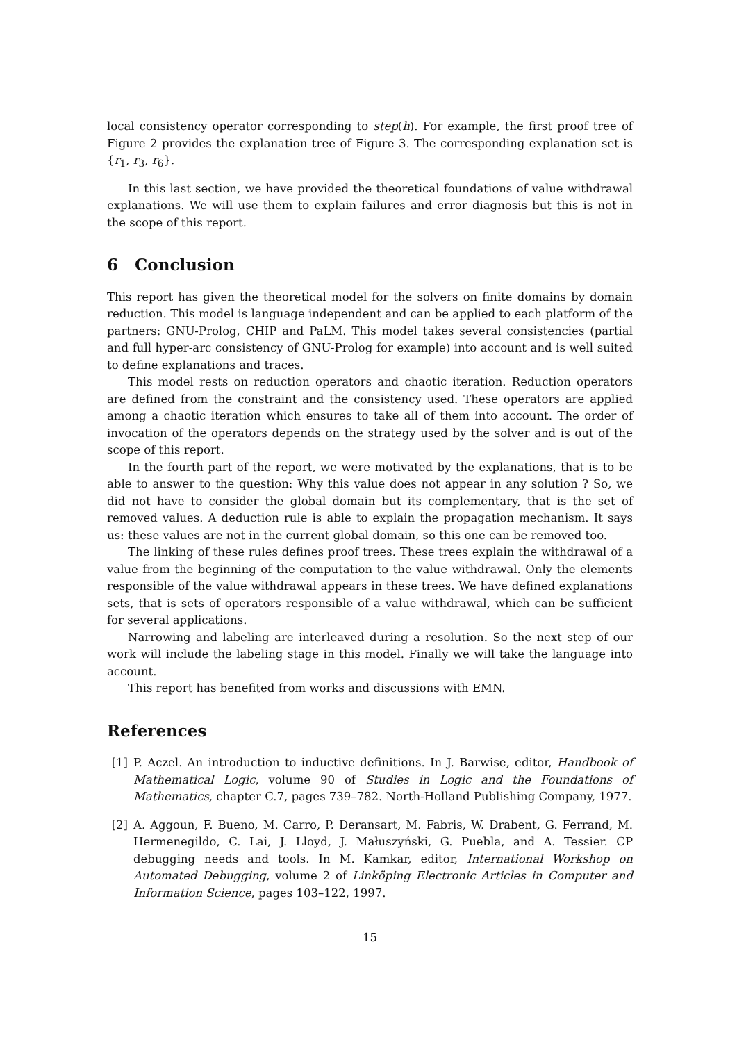local consistency operator corresponding to step(h). For example, the first proof tree of Figure 2 provides the explanation tree of Figure 3. The corresponding explanation set is {r<sub>1</sub>, r<sub>3</sub>, r<sub>6</sub>}.
In this last section, we have provided the theoretical foundations of value withdrawal explanations. We will use them to explain failures and error diagnosis but this is not in the scope of this report.
6 Conclusion
This report has given the theoretical model for the solvers on finite domains by domain reduction. This model is language independent and can be applied to each platform of the partners: GNU-Prolog, CHIP and PaLM. This model takes several consistencies (partial and full hyper-arc consistency of GNU-Prolog for example) into account and is well suited to define explanations and traces.
This model rests on reduction operators and chaotic iteration. Reduction operators are defined from the constraint and the consistency used. These operators are applied among a chaotic iteration which ensures to take all of them into account. The order of invocation of the operators depends on the strategy used by the solver and is out of the scope of this report.
In the fourth part of the report, we were motivated by the explanations, that is to be able to answer to the question: Why this value does not appear in any solution ? So, we did not have to consider the global domain but its complementary, that is the set of removed values. A deduction rule is able to explain the propagation mechanism. It says us: these values are not in the current global domain, so this one can be removed too.
The linking of these rules defines proof trees. These trees explain the withdrawal of a value from the beginning of the computation to the value withdrawal. Only the elements responsible of the value withdrawal appears in these trees. We have defined explanations sets, that is sets of operators responsible of a value withdrawal, which can be sufficient for several applications.
Narrowing and labeling are interleaved during a resolution. So the next step of our work will include the labeling stage in this model. Finally we will take the language into account.
This report has benefited from works and discussions with EMN.
References
[1] P. Aczel. An introduction to inductive definitions. In J. Barwise, editor, Handbook of Mathematical Logic, volume 90 of Studies in Logic and the Foundations of Mathematics, chapter C.7, pages 739–782. North-Holland Publishing Company, 1977.
[2] A. Aggoun, F. Bueno, M. Carro, P. Deransart, M. Fabris, W. Drabent, G. Ferrand, M. Hermenegildo, C. Lai, J. Lloyd, J. Małuszyński, G. Puebla, and A. Tessier. CP debugging needs and tools. In M. Kamkar, editor, International Workshop on Automated Debugging, volume 2 of Linköping Electronic Articles in Computer and Information Science, pages 103–122, 1997.
15